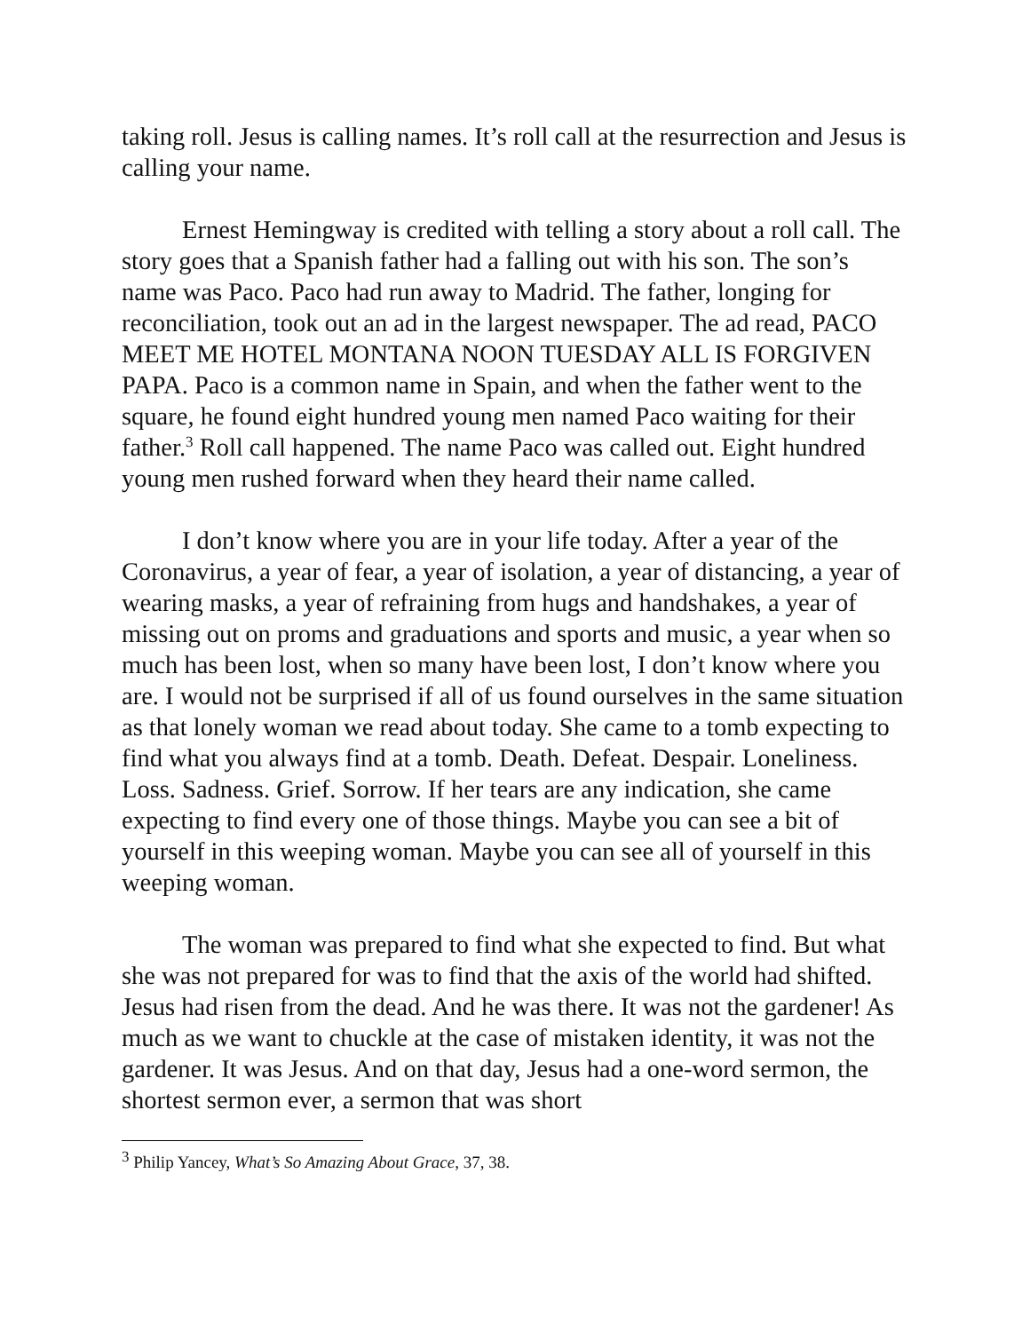taking roll. Jesus is calling names. It’s roll call at the resurrection and Jesus is calling your name.
Ernest Hemingway is credited with telling a story about a roll call. The story goes that a Spanish father had a falling out with his son. The son’s name was Paco. Paco had run away to Madrid. The father, longing for reconciliation, took out an ad in the largest newspaper. The ad read, PACO MEET ME HOTEL MONTANA NOON TUESDAY ALL IS FORGIVEN PAPA. Paco is a common name in Spain, and when the father went to the square, he found eight hundred young men named Paco waiting for their father.<sup>3</sup> Roll call happened. The name Paco was called out. Eight hundred young men rushed forward when they heard their name called.
I don’t know where you are in your life today. After a year of the Coronavirus, a year of fear, a year of isolation, a year of distancing, a year of wearing masks, a year of refraining from hugs and handshakes, a year of missing out on proms and graduations and sports and music, a year when so much has been lost, when so many have been lost, I don’t know where you are. I would not be surprised if all of us found ourselves in the same situation as that lonely woman we read about today. She came to a tomb expecting to find what you always find at a tomb. Death. Defeat. Despair. Loneliness. Loss. Sadness. Grief. Sorrow. If her tears are any indication, she came expecting to find every one of those things. Maybe you can see a bit of yourself in this weeping woman. Maybe you can see all of yourself in this weeping woman.
The woman was prepared to find what she expected to find. But what she was not prepared for was to find that the axis of the world had shifted. Jesus had risen from the dead. And he was there. It was not the gardener! As much as we want to chuckle at the case of mistaken identity, it was not the gardener. It was Jesus. And on that day, Jesus had a one-word sermon, the shortest sermon ever, a sermon that was short
<sup>3</sup> Philip Yancey, What’s So Amazing About Grace, 37, 38.